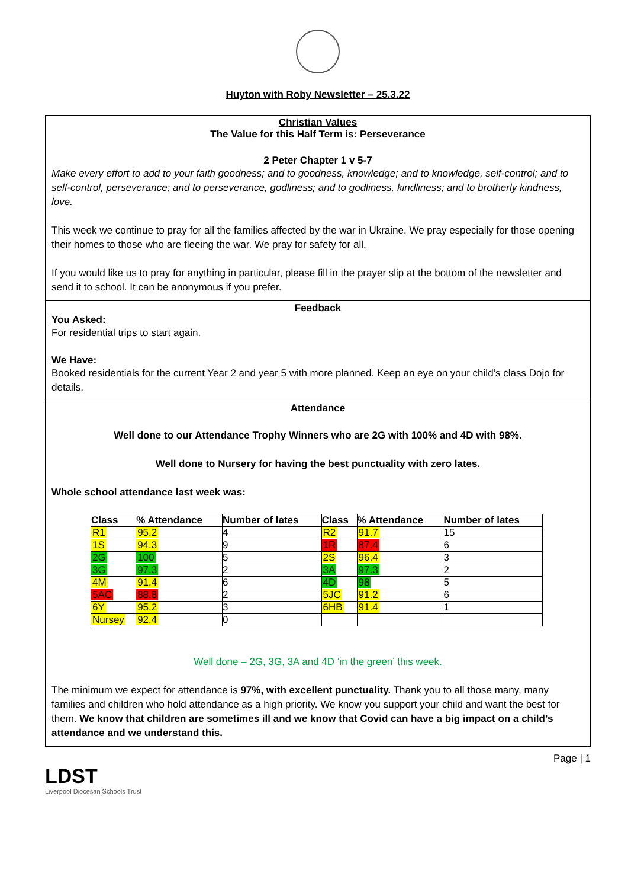Huyton with Roby Newsletter – 25.3.22
Christian Values
The Value for this Half Term is: Perseverance
2 Peter Chapter 1 v 5-7
Make every effort to add to your faith goodness; and to goodness, knowledge; and to knowledge, self-control; and to self-control, perseverance; and to perseverance, godliness; and to godliness, kindliness; and to brotherly kindness, love.
This week we continue to pray for all the families affected by the war in Ukraine. We pray especially for those opening their homes to those who are fleeing the war. We pray for safety for all.
If you would like us to pray for anything in particular, please fill in the prayer slip at the bottom of the newsletter and send it to school. It can be anonymous if you prefer.
Feedback
You Asked:
For residential trips to start again.
We Have:
Booked residentials for the current Year 2 and year 5 with more planned. Keep an eye on your child’s class Dojo for details.
Attendance
Well done to our Attendance Trophy Winners who are 2G with 100% and 4D with 98%.
Well done to Nursery for having the best punctuality with zero lates.
Whole school attendance last week was:
| Class | % Attendance | Number of lates | Class | % Attendance | Number of lates |
| --- | --- | --- | --- | --- | --- |
| R1 | 95.2 | 4 | R2 | 91.7 | 15 |
| 1S | 94.3 | 9 | 1R | 87.4 | 6 |
| 2G | 100 | 5 | 2S | 96.4 | 3 |
| 3G | 97.3 | 2 | 3A | 97.3 | 2 |
| 4M | 91.4 | 6 | 4D | 98 | 5 |
| 5AC | 88.8 | 2 | 5JC | 91.2 | 6 |
| 6Y | 95.2 | 3 | 6HB | 91.4 | 1 |
| Nursey | 92.4 | 0 | | | |
Well done – 2G, 3G, 3A and 4D ‘in the green’ this week.
The minimum we expect for attendance is 97%, with excellent punctuality. Thank you to all those many, many families and children who hold attendance as a high priority. We know you support your child and want the best for them. We know that children are sometimes ill and we know that Covid can have a big impact on a child’s attendance and we understand this.
LDST
Liverpool Diocesan Schools Trust
Page | 1